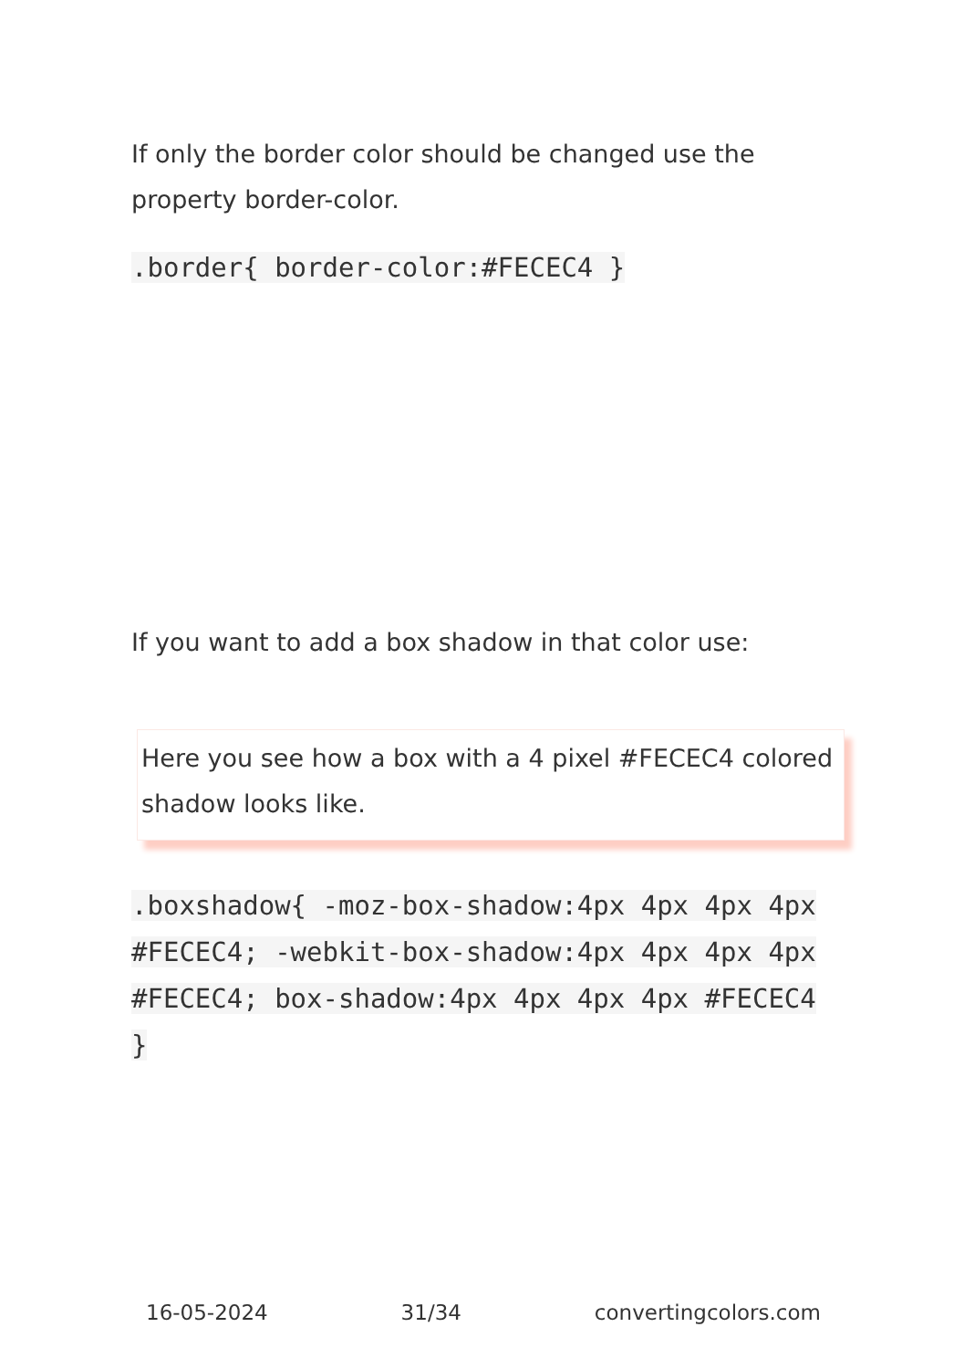If only the border color should be changed use the property border-color.
.border{ border-color:#FECEC4 }
If you want to add a box shadow in that color use:
Here you see how a box with a 4 pixel #FECEC4 colored shadow looks like.
.boxshadow{ -moz-box-shadow:4px 4px 4px 4px #FECEC4; -webkit-box-shadow:4px 4px 4px 4px #FECEC4; box-shadow:4px 4px 4px 4px #FECEC4 }
16-05-2024 31/34 convertingcolors.com